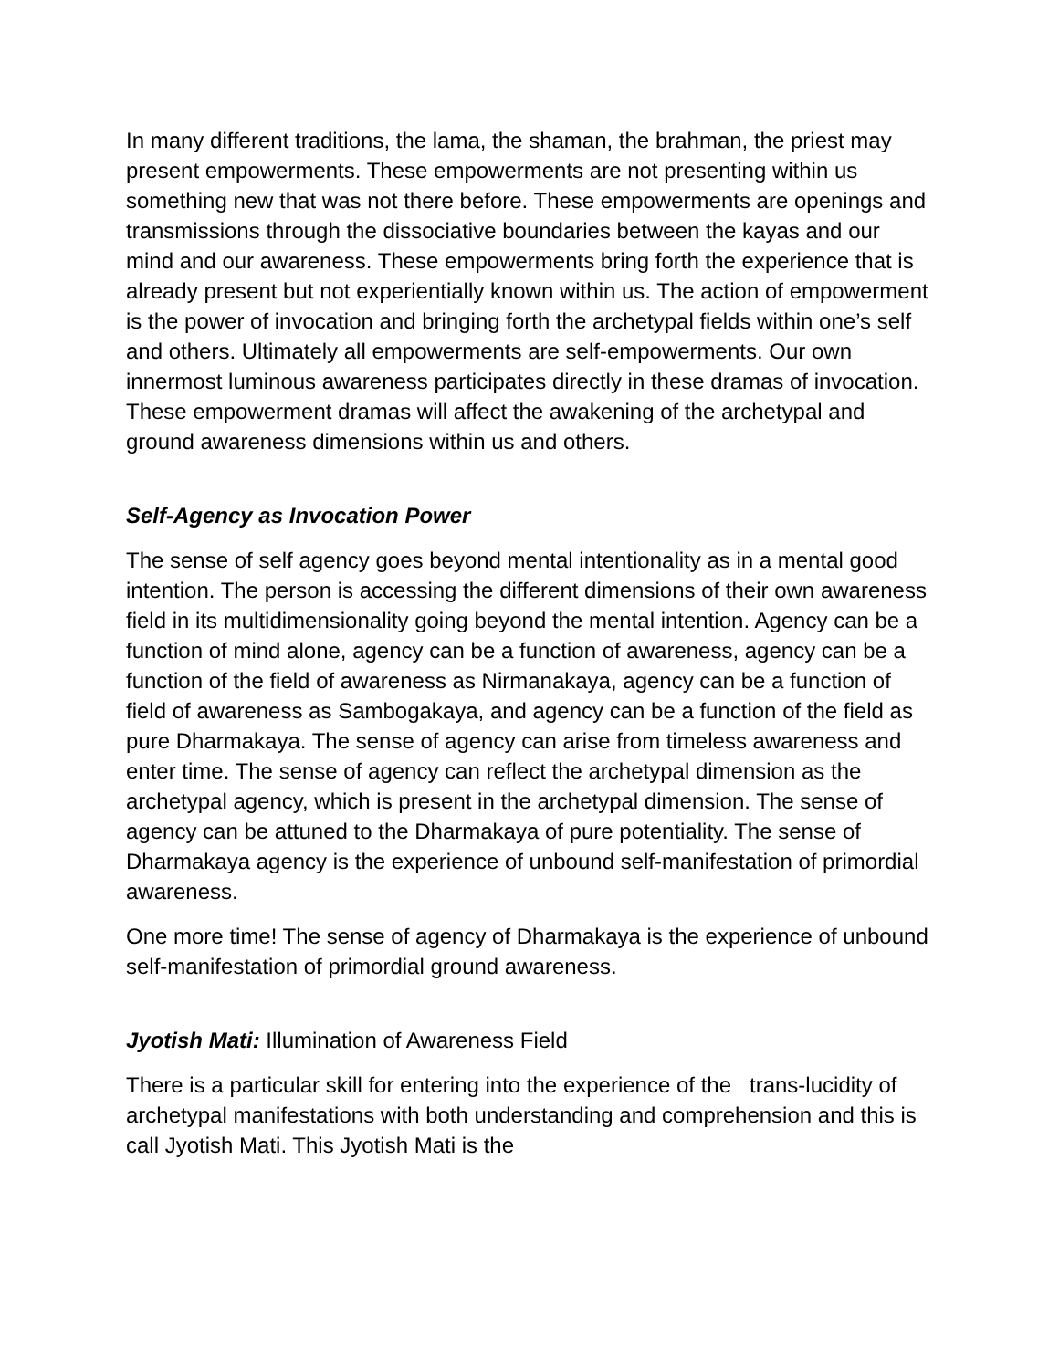In many different traditions, the lama, the shaman, the brahman, the priest may present empowerments. These empowerments are not presenting within us something new that was not there before. These empowerments are openings and transmissions through the dissociative boundaries between the kayas and our mind and our awareness. These empowerments bring forth the experience that is already present but not experientially known within us. The action of empowerment is the power of invocation and bringing forth the archetypal fields within one’s self and others. Ultimately all empowerments are self-empowerments. Our own innermost luminous awareness participates directly in these dramas of invocation. These empowerment dramas will affect the awakening of the archetypal and ground awareness dimensions within us and others.
Self-Agency as Invocation Power
The sense of self agency goes beyond mental intentionality as in a mental good intention. The person is accessing the different dimensions of their own awareness field in its multidimensionality going beyond the mental intention. Agency can be a function of mind alone, agency can be a function of awareness, agency can be a function of the field of awareness as Nirmanakaya, agency can be a function of field of awareness as Sambogakaya, and agency can be a function of the field as pure Dharmakaya. The sense of agency can arise from timeless awareness and enter time. The sense of agency can reflect the archetypal dimension as the archetypal agency, which is present in the archetypal dimension. The sense of agency can be attuned to the Dharmakaya of pure potentiality. The sense of Dharmakaya agency is the experience of unbound self-manifestation of primordial awareness.
One more time! The sense of agency of Dharmakaya is the experience of unbound self-manifestation of primordial ground awareness.
Jyotish Mati: Illumination of Awareness Field
There is a particular skill for entering into the experience of the trans-lucidity of archetypal manifestations with both understanding and comprehension and this is call Jyotish Mati. This Jyotish Mati is the